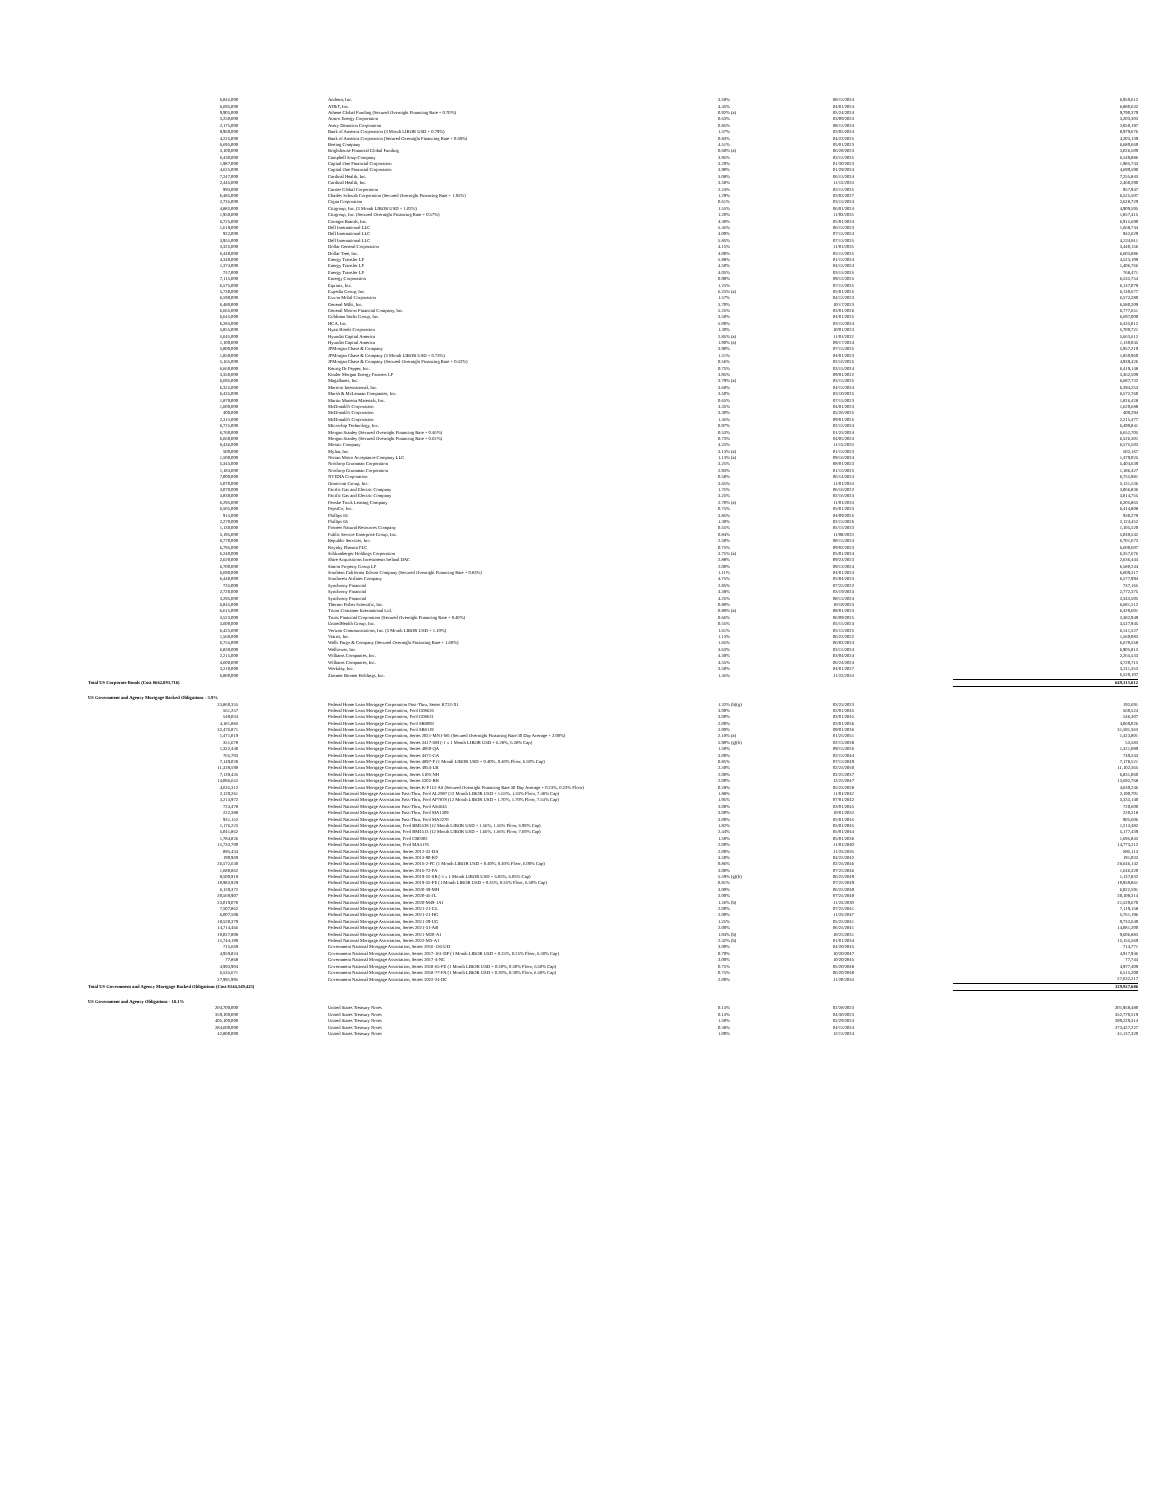| 6,845,000 | Anthem, Inc. | 3.50% | 08/15/2024 | 6,950,612 |
| 6,695,000 | AT&T, Inc. | 4.45% | 04/01/2024 | 6,880,632 |
| 9,905,000 | Athene Global Funding (Secured Overnight Financing Rate + 0.70%) | 0.92% (a) | 05/24/2024 | 9,790,379 |
| 3,250,000 | Atmos Energy Corporation | 0.63% | 03/09/2023 | 3,203,303 |
| 2,175,000 | Avery Dennison Corporation | 0.85% | 08/15/2024 | 2,050,197 |
| 8,960,000 | Bank of America Corporation (3 Month LIBOR USD + 0.79%) | 1.37% | 03/05/2024 | 8,979,676 |
| 4,225,000 | Bank of America Corporation (Secured Overnight Financing Rate + 0.69%) | 0.83% | 04/22/2025 | 4,203,139 |
| 6,695,000 | Boeing Company | 4.51% | 05/01/2023 | 6,680,660 |
| 3,100,000 | Brighthouse Financial Global Funding | 0.60% (a) | 06/28/2023 | 3,026,509 |
| 6,430,000 | Campbell Soup Company | 3.95% | 03/15/2025 | 6,549,886 |
| 1,987,000 | Capital One Financial Corporation | 3.20% | 01/30/2023 | 1,985,743 |
| 4,625,000 | Capital One Financial Corporation | 3.90% | 01/29/2024 | 4,699,590 |
| 7,247,000 | Cardinal Health, Inc. | 3.08% | 06/15/2024 | 7,255,843 |
| 2,445,000 | Cardinal Health, Inc. | 3.50% | 11/15/2024 | 2,460,290 |
| 993,000 | Carrier Global Corporation | 2.24% | 02/15/2025 | 957,947 |
| 6,485,000 | Charles Schwab Corporation (Secured Overnight Financing Rate + 1.05%) | 1.29% | 03/03/2027 | 6,525,507 |
| 2,735,000 | Cigna Corporation | 0.61% | 03/15/2024 | 2,628,729 |
| 4,882,000 | Citigroup, Inc. (3 Month LIBOR USD + 1.02%) | 1.55% | 06/01/2024 | 4,909,595 |
| 1,950,000 | Citigroup, Inc. (Secured Overnight Financing Rate + 0.57%) | 1.20% | 11/03/2025 | 1,857,415 |
| 6,725,000 | Conagra Brands, Inc. | 4.30% | 05/01/2024 | 6,915,690 |
| 1,619,000 | Dell International LLC | 5.45% | 06/15/2023 | 1,668,744 |
| 922,000 | Dell International LLC | 4.00% | 07/15/2024 | 942,629 |
| 3,955,000 | Dell International LLC | 5.85% | 07/15/2025 | 4,224,811 |
| 3,325,000 | Dollar General Corporation | 4.15% | 11/01/2025 | 3,440,156 |
| 6,440,000 | Dollar Tree, Inc. | 4.00% | 05/15/2025 | 6,603,886 |
| 4,340,000 | Energy Transfer LP | 5.88% | 01/15/2024 | 4,523,109 |
| 1,374,000 | Energy Transfer LP | 4.50% | 04/15/2024 | 1,406,766 |
| 757,000 | Energy Transfer LP | 4.05% | 03/15/2025 | 768,471 |
| 7,115,000 | Entergy Corporation | 0.90% | 09/15/2025 | 6,532,754 |
| 6,575,000 | Equinix, Inc. | 1.25% | 07/15/2025 | 6,137,079 |
| 5,730,000 | Expedia Group, Inc. | 6.25% (a) | 05/01/2025 | 6,130,677 |
| 6,590,000 | Exxon Mobil Corporation | 1.57% | 04/15/2023 | 6,572,280 |
| 6,480,000 | General Mills, Inc. | 3.70% | 10/17/2023 | 6,580,209 |
| 6,665,000 | General Motors Financial Company, Inc. | 5.25% | 03/01/2026 | 6,777,651 |
| 6,645,000 | Goldman Sachs Group, Inc. | 3.50% | 04/01/2025 | 6,697,000 |
| 6,285,000 | HCA, Inc. | 5.00% | 03/15/2024 | 6,435,012 |
| 5,855,000 | Hyatt Hotels Corporation | 1.30% | 10/01/2023 | 5,700,721 |
| 5,645,000 | Hyundai Capital America | 2.85% (a) | 11/01/2022 | 5,663,612 |
| 1,100,000 | Hyundai Capital America | 1.00% (a) | 09/17/2024 | 1,130,045 |
| 5,800,000 | JPMorgan Chase & Company | 3.90% | 07/15/2025 | 5,957,219 |
| 1,850,000 | JPMorgan Chase & Company (3 Month LIBOR USD + 0.73%) | 1.21% | 04/01/2023 | 1,850,960 |
| 5,165,000 | JPMorgan Chase & Company (Secured Overnight Financing Rate + 0.42%) | 0.56% | 02/16/2025 | 4,939,426 |
| 6,660,000 | Keurig Dr Pepper, Inc. | 0.75% | 03/15/2024 | 6,419,148 |
| 3,350,000 | Kinder Morgan Energy Partners LP | 3.95% | 09/01/2022 | 3,362,509 |
| 6,695,000 | Magallanes, Inc. | 3.79% (a) | 03/15/2025 | 6,687,732 |
| 6,325,000 | Marriott International, Inc. | 3.60% | 04/15/2024 | 6,394,253 |
| 6,435,000 | Marsh & McLennan Companies, Inc. | 3.50% | 03/10/2025 | 6,572,760 |
| 1,870,000 | Martin Marietta Materials, Inc. | 0.65% | 07/15/2023 | 1,826,428 |
| 1,600,000 | McDonald's Corporation | 3.35% | 04/01/2023 | 1,620,688 |
| 400,000 | McDonald's Corporation | 3.30% | 05/26/2025 | 400,294 |
| 2,315,000 | McDonald's Corporation | 1.45% | 09/01/2025 | 2,215,477 |
| 6,725,000 | Microchip Technology, Inc. | 0.97% | 02/15/2024 | 6,499,841 |
| 6,760,000 | Morgan Stanley (Secured Overnight Financing Rate + 0.46%) | 0.53% | 01/25/2024 | 6,652,705 |
| 6,660,000 | Morgan Stanley (Secured Overnight Financing Rate + 0.62%) | 0.73% | 04/05/2024 | 6,526,301 |
| 6,436,000 | Mosaic Company | 4.25% | 11/15/2023 | 6,575,503 |
| 500,000 | Mylan, Inc. | 3.13% (a) | 01/15/2023 | 502,167 |
| 1,500,000 | Nissan Motor Acceptance Company LLC | 1.13% (a) | 09/16/2024 | 1,479,025 |
| 5,345,000 | Northrop Grumman Corporation | 3.25% | 08/01/2023 | 5,404,639 |
| 1,183,000 | Northrop Grumman Corporation | 2.93% | 01/15/2025 | 1,186,427 |
| 7,000,000 | NVIDIA Corporation | 0.58% | 06/14/2024 | 6,755,981 |
| 5,070,000 | Omnicom Group, Inc. | 3.65% | 11/01/2024 | 5,131,536 |
| 3,070,000 | Pacific Gas and Electric Company | 1.75% | 06/16/2022 | 3,066,836 |
| 3,830,000 | Pacific Gas and Electric Company | 3.25% | 02/16/2024 | 3,814,755 |
| 6,295,000 | Penske Truck Leasing Company | 2.70% (a) | 11/01/2024 | 6,205,863 |
| 6,505,000 | PepsiCo, Inc. | 0.75% | 05/01/2023 | 6,414,808 |
| 915,000 | Phillips 66 | 3.85% | 04/09/2025 | 930,279 |
| 2,270,000 | Phillips 66 | 1.30% | 02/15/2026 | 2,124,452 |
| 1,130,000 | Pioneer Natural Resources Company | 0.55% | 05/15/2023 | 1,105,520 |
| 5,195,000 | Public Service Enterprise Group, Inc. | 0.84% | 11/08/2023 | 5,040,542 |
| 6,770,000 | Republic Services, Inc. | 2.50% | 08/15/2024 | 6,701,673 |
| 6,795,000 | Royalty Pharma PLC | 0.75% | 09/02/2023 | 6,600,607 |
| 6,240,000 | Schlumberger Holdings Corporation | 3.75% (a) | 05/01/2024 | 6,357,676 |
| 2,620,000 | Shire Acquisitions Investments Ireland DAC | 2.88% | 09/23/2023 | 2,636,444 |
| 6,700,000 | Simon Property Group LP | 2.00% | 09/13/2024 | 6,580,244 |
| 6,690,000 | Southern California Edison Company (Secured Overnight Financing Rate + 0.83%) | 1.11% | 04/01/2024 | 6,609,317 |
| 6,440,000 | Southwest Airlines Company | 4.75% | 05/04/2023 | 6,577,994 |
| 735,000 | Synchrony Financial | 2.85% | 07/25/2022 | 737,165 |
| 2,720,000 | Synchrony Financial | 4.38% | 03/19/2024 | 2,772,375 |
| 3,295,000 | Synchrony Financial | 4.25% | 08/15/2024 | 3,343,505 |
| 6,845,000 | Thermo Fisher Scientific, Inc. | 0.80% | 10/18/2023 | 6,681,212 |
| 6,615,000 | Triton Container International Ltd. | 0.80% (a) | 08/01/2023 | 6,420,601 |
| 3,523,000 | Truist Financial Corporation (Secured Overnight Financing Rate + 0.40%) | 0.66% | 06/09/2025 | 3,382,949 |
| 3,600,000 | UnitedHealth Group, Inc. | 0.55% | 05/15/2024 | 3,527,945 |
| 6,425,000 | Verizon Communications, Inc. (3 Month LIBOR USD + 1.10%) | 1.61% | 05/15/2025 | 6,511,527 |
| 1,560,000 | Viatris, Inc. | 1.13% | 06/22/2022 | 1,560,083 |
| 6,755,000 | Wells Fargo & Company (Secured Overnight Financing Rate + 1.60%) | 1.65% | 06/02/2024 | 6,670,558 |
| 6,830,000 | Welltower, Inc. | 3.63% | 03/15/2024 | 6,905,813 |
| 2,215,000 | Williams Companies, Inc. | 4.30% | 03/04/2024 | 2,265,533 |
| 4,600,000 | Williams Companies, Inc. | 4.55% | 06/24/2024 | 4,720,713 |
| 3,210,000 | Workday, Inc. | 3.50% | 04/01/2027 | 3,211,353 |
| 6,800,000 | Zimmer Biomet Holdings, Inc. | 1.45% | 11/22/2024 | 6,520,107 |
| Total US Corporate Bonds (Cost $662,093,716) | | | | 649,315,612 |
| US Government and Agency Mortgage Backed Obligations - 3.9% | | | | |
| 23,860,355 | Federal Home Loan Mortgage Corporation Pass-Thru, Series K722-X1 | 1.32% (b)(g) | 03/25/2023 | 192,691 |
| 561,257 | Federal Home Loan Mortgage Corporation, Pool G08626 | 3.00% | 02/01/2045 | 560,524 |
| 549,034 | Federal Home Loan Mortgage Corporation, Pool G08631 | 3.00% | 03/01/2045 | 546,307 |
| 4,181,883 | Federal Home Loan Mortgage Corporation, Pool SB8093 | 2.00% | 03/01/2036 | 4,069,026 |
| 32,476,871 | Federal Home Loan Mortgage Corporation, Pool SB8119 | 2.00% | 09/01/2036 | 31,591,363 |
| 1,471,019 | Federal Home Loan Mortgage Corporation, Series 2021-MN1-M1 (Secured Overnight Financing Rate 30 Day Average + 2.00%) | 2.10% (a) | 01/25/2051 | 1,423,801 |
| 351,678 | Federal Home Loan Mortgage Corporation, Series 3417-SM (-1 x 1 Month LIBOR USD + 6.28%, 6.28% Cap) | 5.90% (g)(h) | 02/15/2038 | 53,583 |
| 1,322,440 | Federal Home Loan Mortgage Corporation, Series 4060-QA | 1.50% | 09/15/2026 | 1,321,089 |
| 765,703 | Federal Home Loan Mortgage Corporation, Series 4471-GA | 3.00% | 02/15/2044 | 749,343 |
| 7,149,028 | Federal Home Loan Mortgage Corporation, Series 4897-F (1 Month LIBOR USD + 0.40%, 0.40% Floor, 6.50% Cap) | 0.85% | 07/15/2049 | 7,178,521 |
| 11,339,590 | Federal Home Loan Mortgage Corporation, Series 4954-LB | 2.50% | 02/25/2050 | 11,102,365 |
| 7,139,435 | Federal Home Loan Mortgage Corporation, Series 5105-NH | 2.00% | 02/25/2037 | 6,831,060 |
| 14,086,652 | Federal Home Loan Mortgage Corporation, Series 5202-BH | 2.00% | 12/25/2047 | 13,692,768 |
| 4,635,312 | Federal Home Loan Mortgage Corporation, Series K-F113-AS (Secured Overnight Financing Rate 30 Day Average + 0.23%, 0.23% Floor) | 0.28% | 05/25/2028 | 4,630,246 |
| 2,129,261 | Federal National Mortgage Association Pass-Thru, Pool AL2987 (12 Month LIBOR USD + 1.63%, 1.63% Floor, 7.48% Cap) | 1.88% | 11/01/2042 | 2,190,701 |
| 3,213,972 | Federal National Mortgage Association Pass-Thru, Pool AP7878 (12 Month LIBOR USD + 1.70%, 1.70% Floor, 7.54% Cap) | 1.95% | 07/01/2042 | 3,333,140 |
| 724,478 | Federal National Mortgage Association Pass-Thru, Pool AS4645 | 3.00% | 03/01/2045 | 720,600 |
| 222,388 | Federal National Mortgage Association Pass-Thru, Pool MA1209 | 3.00% | 10/01/2032 | 220,218 |
| 931,152 | Federal National Mortgage Association Pass-Thru, Pool MA2270 | 3.00% | 05/01/2045 | 905,606 |
| 1,176,223 | Federal National Mortgage Association, Pool BM5528 (12 Month LIBOR USD + 1.56%, 1.56% Floor, 6.99% Cap) | 1.82% | 05/01/2045 | 1,213,482 |
| 5,041,862 | Federal National Mortgage Association, Pool BM4513 (12 Month LIBOR USD + 1.66%, 1.66% Floor, 7.69% Cap) | 2.44% | 05/01/2044 | 5,177,439 |
| 1,784,826 | Federal National Mortgage Association, Pool CB0302 | 1.50% | 05/01/2036 | 1,695,843 |
| 15,733,700 | Federal National Mortgage Association, Pool MA4176 | 2.00% | 11/01/2040 | 14,773,212 |
| 895,434 | Federal National Mortgage Association, Series 2012-32-DA | 2.00% | 11/25/2026 | 885,113 |
| 190,969 | Federal National Mortgage Association, Series 2013-90-KP | 3.50% | 04/25/2042 | 191,033 |
| 26,572,630 | Federal National Mortgage Association, Series 2016-2-FC (1 Month LIBOR USD + 0.40%, 0.40% Floor, 6.00% Cap) | 0.86% | 02/25/2046 | 26,646,142 |
| 1,680,862 | Federal National Mortgage Association, Series 2016-72-PA | 3.00% | 07/25/2046 | 1,646,320 |
| 8,500,918 | Federal National Mortgage Association, Series 2019-25-SB (-1 x 1 Month LIBOR USD + 6.05%, 6.05% Cap) | 5.59% (g)(h) | 06/25/2049 | 1,137,832 |
| 10,983,929 | Federal National Mortgage Association, Series 2019-35-FE (1 Month LIBOR USD + 0.35%, 0.35% Floor, 6.50% Cap) | 0.81% | 07/25/2049 | 10,959,861 |
| 6,159,372 | Federal National Mortgage Association, Series 2020-39-MH | 3.00% | 06/25/2040 | 6,022,591 |
| 20,569,907 | Federal National Mortgage Association, Series 2020-45-JL | 3.00% | 07/25/2040 | 20,108,314 |
| 23,019,078 | Federal National Mortgage Association, Series 2020-M49-1A1 | 1.26% (b) | 11/25/2030 | 21,529,670 |
| 7,507,862 | Federal National Mortgage Association, Series 2021-21-GL | 2.00% | 07/25/2041 | 7,119,158 |
| 6,007,508 | Federal National Mortgage Association, Series 2021-21-HG | 2.00% | 11/25/2047 | 5,761,196 |
| 10,520,379 | Federal National Mortgage Association, Series 2021-29-UG | 1.25% | 05/25/2041 | 9,732,649 |
| 14,714,466 | Federal National Mortgage Association, Series 2021-31-AB | 2.00% | 06/25/2041 | 14,081,200 |
| 10,027,808 | Federal National Mortgage Association, Series 2021-M20-A1 | 1.04% (b) | 10/25/2031 | 9,606,883 |
| 15,744,199 | Federal National Mortgage Association, Series 2022-M3-A1 | 2.42% (b) | 01/01/2034 | 15,155,569 |
| 715,669 | Government National Mortgage Association, Series 2016-136-UD | 3.00% | 04/20/2045 | 714,771 |
| 4,959,824 | Government National Mortgage Association, Series 2017-161-DF (1 Month LIBOR USD + 0.25%, 0.25% Floor, 6.50% Cap) | 0.70% | 10/20/2047 | 4,917,946 |
| 77,868 | Government National Mortgage Association, Series 2017-4-NC | 3.00% | 10/20/2045 | 77,744 |
| 4,993,904 | Government National Mortgage Association, Series 2018-65-FE (1 Month LIBOR USD + 0.30%, 0.30% Floor, 6.50% Cap) | 0.75% | 05/20/2048 | 4,977,409 |
| 6,535,671 | Government National Mortgage Association, Series 2018-77-FA (1 Month LIBOR USD + 0.30%, 0.30% Floor, 6.50% Cap) | 0.75% | 06/20/2048 | 6,515,200 |
| 27,991,995 | Government National Mortgage Association, Series 2022-24-DC | 2.00% | 11/20/2034 | 27,632,217 |
| Total US Government and Agency Mortgage Backed Obligations (Cost $344,549,425) | | | | 329,927,686 |
| US Government and Agency Obligations - 18.1% | | | | |
| 204,700,000 | United States Treasury Notes | 0.13% | 02/28/2023 | 201,958,480 |
| 359,100,000 | United States Treasury Notes | 0.13% | 04/30/2023 | 352,770,519 |
| 405,100,000 | United States Treasury Notes | 1.50% | 02/29/2024 | 399,229,314 |
| 284,600,000 | United States Treasury Notes | 0.38% | 04/15/2024 | 273,427,227 |
| 42,800,000 | United States Treasury Notes | 1.00% | 12/15/2024 | 41,137,320 |